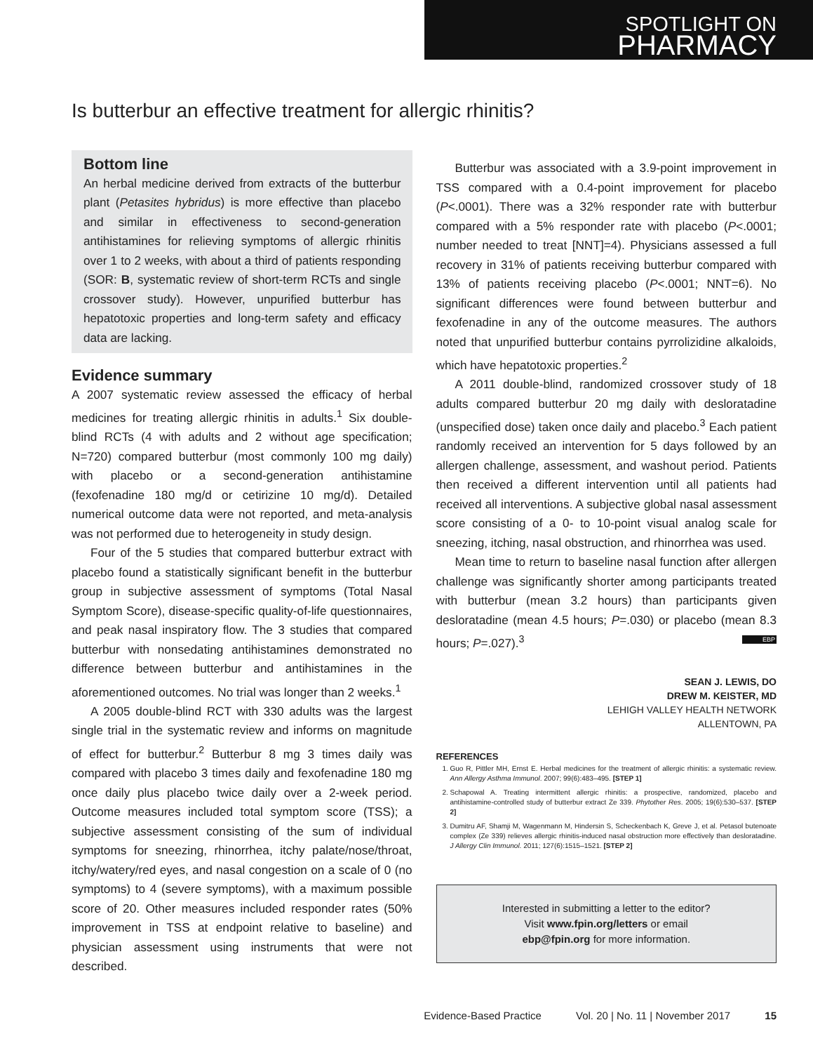SPOTLIGHT ON
PHARMACY
Is butterbur an effective treatment for allergic rhinitis?
Bottom line
An herbal medicine derived from extracts of the butterbur plant (Petasites hybridus) is more effective than placebo and similar in effectiveness to second-generation antihistamines for relieving symptoms of allergic rhinitis over 1 to 2 weeks, with about a third of patients responding (SOR: B, systematic review of short-term RCTs and single crossover study). However, unpurified butterbur has hepatotoxic properties and long-term safety and efficacy data are lacking.
Evidence summary
A 2007 systematic review assessed the efficacy of herbal medicines for treating allergic rhinitis in adults.<sup>1</sup> Six double-blind RCTs (4 with adults and 2 without age specification; N=720) compared butterbur (most commonly 100 mg daily) with placebo or a second-generation antihistamine (fexofenadine 180 mg/d or cetirizine 10 mg/d). Detailed numerical outcome data were not reported, and meta-analysis was not performed due to heterogeneity in study design.
Four of the 5 studies that compared butterbur extract with placebo found a statistically significant benefit in the butterbur group in subjective assessment of symptoms (Total Nasal Symptom Score), disease-specific quality-of-life questionnaires, and peak nasal inspiratory flow. The 3 studies that compared butterbur with nonsedating antihistamines demonstrated no difference between butterbur and antihistamines in the aforementioned outcomes. No trial was longer than 2 weeks.<sup>1</sup>
A 2005 double-blind RCT with 330 adults was the largest single trial in the systematic review and informs on magnitude of effect for butterbur.<sup>2</sup> Butterbur 8 mg 3 times daily was compared with placebo 3 times daily and fexofenadine 180 mg once daily plus placebo twice daily over a 2-week period. Outcome measures included total symptom score (TSS); a subjective assessment consisting of the sum of individual symptoms for sneezing, rhinorrhea, itchy palate/nose/throat, itchy/watery/red eyes, and nasal congestion on a scale of 0 (no symptoms) to 4 (severe symptoms), with a maximum possible score of 20. Other measures included responder rates (50% improvement in TSS at endpoint relative to baseline) and physician assessment using instruments that were not described.
Butterbur was associated with a 3.9-point improvement in TSS compared with a 0.4-point improvement for placebo (P<.0001). There was a 32% responder rate with butterbur compared with a 5% responder rate with placebo (P<.0001; number needed to treat [NNT]=4). Physicians assessed a full recovery in 31% of patients receiving butterbur compared with 13% of patients receiving placebo (P<.0001; NNT=6). No significant differences were found between butterbur and fexofenadine in any of the outcome measures. The authors noted that unpurified butterbur contains pyrrolizidine alkaloids, which have hepatotoxic properties.<sup>2</sup>
A 2011 double-blind, randomized crossover study of 18 adults compared butterbur 20 mg daily with desloratadine (unspecified dose) taken once daily and placebo.<sup>3</sup> Each patient randomly received an intervention for 5 days followed by an allergen challenge, assessment, and washout period. Patients then received a different intervention until all patients had received all interventions. A subjective global nasal assessment score consisting of a 0- to 10-point visual analog scale for sneezing, itching, nasal obstruction, and rhinorrhea was used.
Mean time to return to baseline nasal function after allergen challenge was significantly shorter among participants treated with butterbur (mean 3.2 hours) than participants given desloratadine (mean 4.5 hours; P=.030) or placebo (mean 8.3 hours; P=.027).<sup>3</sup> EBP
SEAN J. LEWIS, DO
DREW M. KEISTER, MD
LEHIGH VALLEY HEALTH NETWORK
ALLENTOWN, PA
REFERENCES
1. Guo R, Pittler MH, Ernst E. Herbal medicines for the treatment of allergic rhinitis: a systematic review. Ann Allergy Asthma Immunol. 2007; 99(6):483–495. [STEP 1]
2. Schapowal A. Treating intermittent allergic rhinitis: a prospective, randomized, placebo and antihistamine-controlled study of butterbur extract Ze 339. Phytother Res. 2005; 19(6):530–537. [STEP 2]
3. Dumitru AF, Shamji M, Wagenmann M, Hindersin S, Scheckenbach K, Greve J, et al. Petasol butenoate complex (Ze 339) relieves allergic rhinitis-induced nasal obstruction more effectively than desloratadine. J Allergy Clin Immunol. 2011; 127(6):1515–1521. [STEP 2]
Interested in submitting a letter to the editor?
Visit www.fpin.org/letters or email
ebp@fpin.org for more information.
Evidence-Based Practice Vol. 20 | No. 11 | November 2017 15